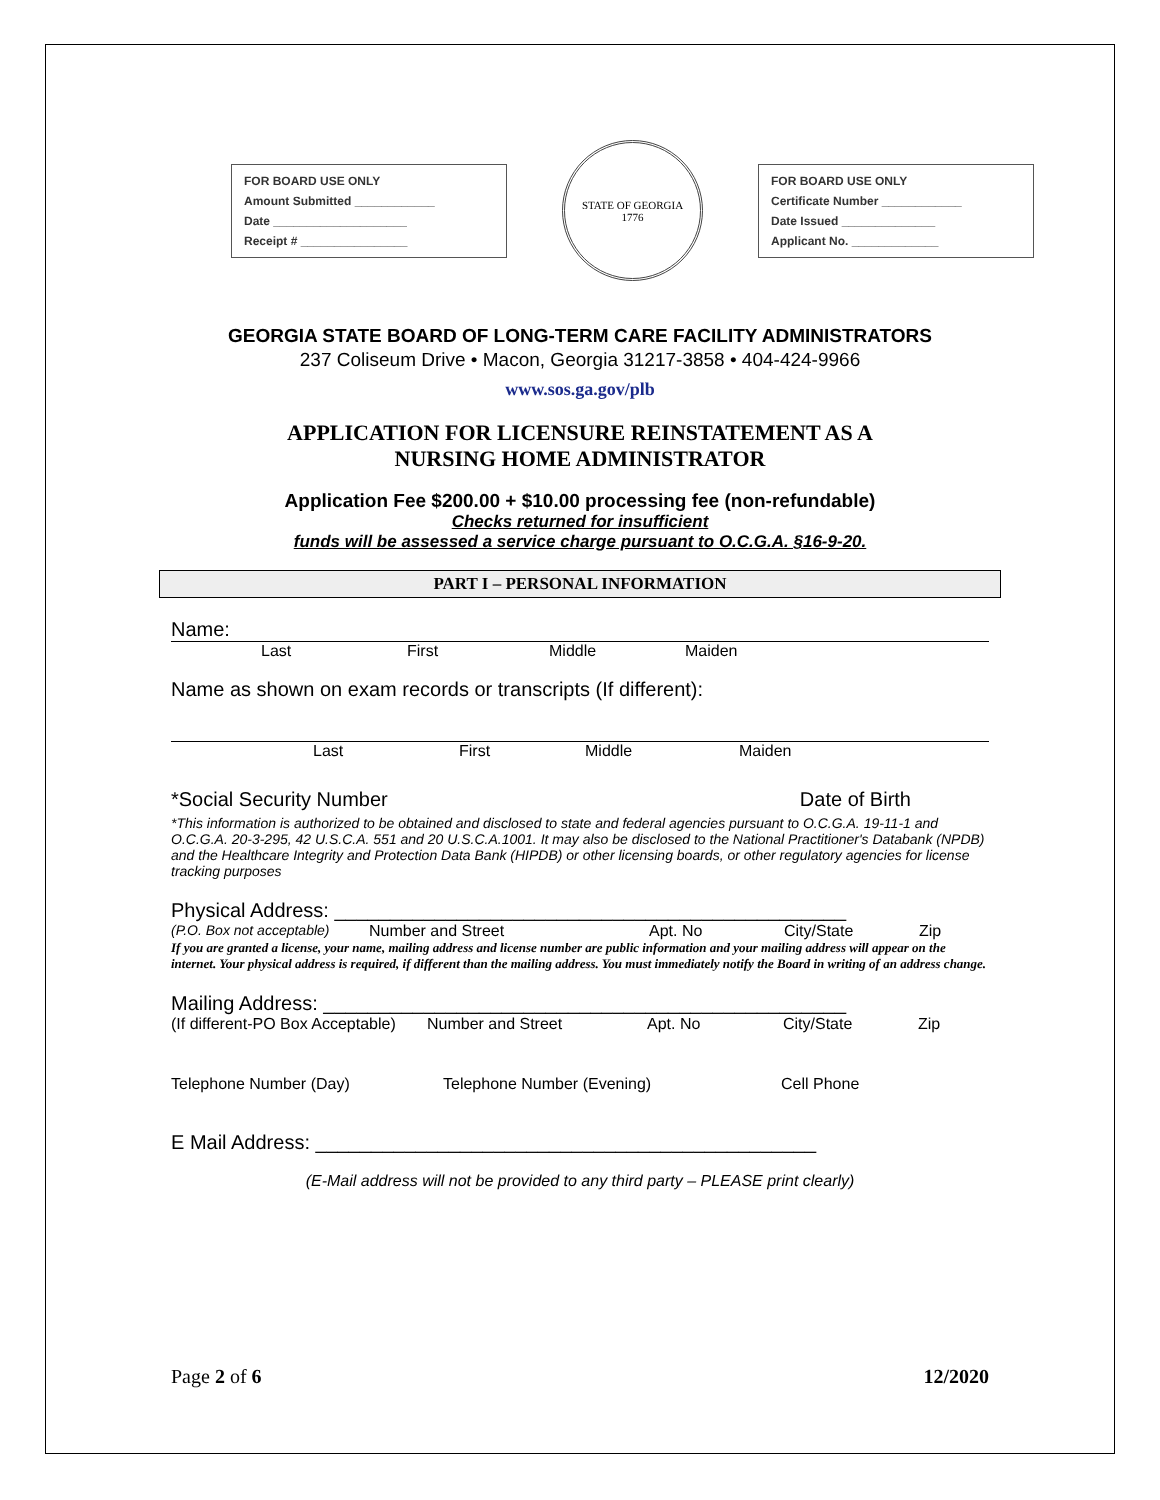FOR BOARD USE ONLY
Amount Submitted ____________
Date ____________________
Receipt # ________________
STATE OF GEORGIA
1776
FOR BOARD USE ONLY
Certificate Number ____________
Date Issued ______________
Applicant No. _____________
GEORGIA STATE BOARD OF LONG-TERM CARE FACILITY ADMINISTRATORS
237 Coliseum Drive • Macon, Georgia 31217-3858 • 404-424-9966
www.sos.ga.gov/plb
APPLICATION FOR LICENSURE REINSTATEMENT AS A
NURSING HOME ADMINISTRATOR
Application Fee $200.00 + $10.00 processing fee (non-refundable)
Checks returned for insufficient
funds will be assessed a service charge pursuant to O.C.G.A. §16-9-20.
PART I – PERSONAL INFORMATION
Name:
Last First Middle Maiden
Name as shown on exam records or transcripts (If different):
Last First Middle Maiden
*Social Security Number Date of Birth
*This information is authorized to be obtained and disclosed to state and federal agencies pursuant to O.C.G.A. 19-11-1 and O.C.G.A. 20-3-295, 42 U.S.C.A. 551 and 20 U.S.C.A.1001. It may also be disclosed to the National Practitioner's Databank (NPDB) and the Healthcare Integrity and Protection Data Bank (HIPDB) or other licensing boards, or other regulatory agencies for license tracking purposes
Physical Address: ______________________________________________
(P.O. Box not acceptable) Number and Street Apt. No City/State Zip
If you are granted a license, your name, mailing address and license number are public information and your mailing address will appear on the internet. Your physical address is required, if different than the mailing address. You must immediately notify the Board in writing of an address change.
Mailing Address: _______________________________________________
(If different-PO Box Acceptable) Number and Street Apt. No City/State Zip
Telephone Number (Day) Telephone Number (Evening) Cell Phone
E Mail Address: _____________________________________________
(E-Mail address will not be provided to any third party – PLEASE print clearly)
Page 2 of 6 12/2020